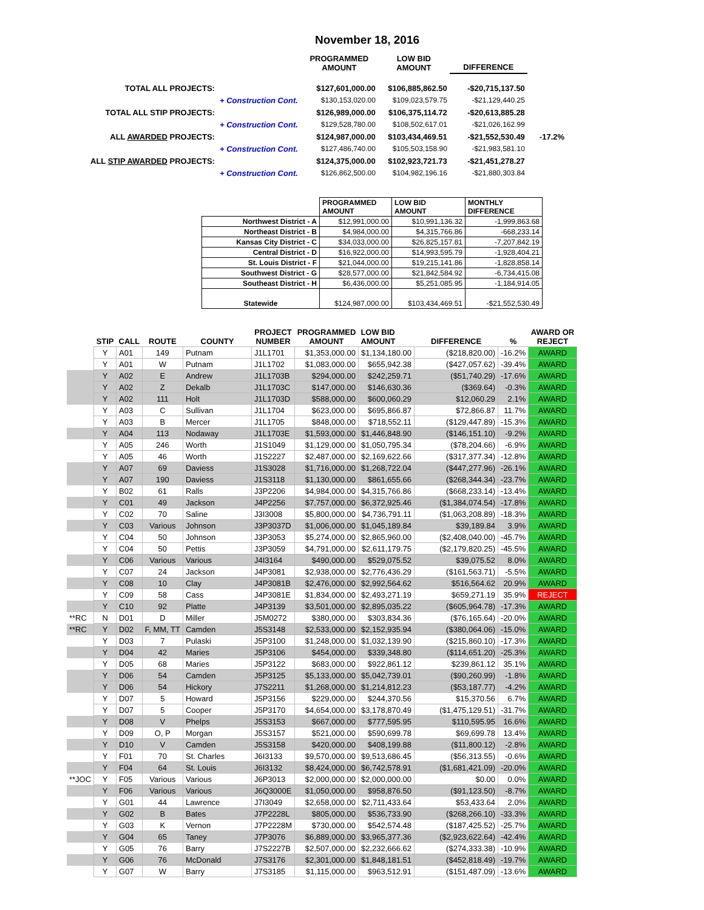November 18, 2016
| | | PROGRAMMED AMOUNT | LOW BID AMOUNT | DIFFERENCE | |
| TOTAL ALL PROJECTS: | | $127,601,000.00 | $106,885,862.50 | -$20,715,137.50 | |
| | + Construction Cont. | $130,153,020.00 | $109,023,579.75 | -$21,129,440.25 | |
| TOTAL ALL STIP PROJECTS: | | $126,989,000.00 | $106,375,114.72 | -$20,613,885.28 | |
| | + Construction Cont. | $129,528,780.00 | $108,502,617.01 | -$21,026,162.99 | |
| ALL AWARDED PROJECTS: | | $124,987,000.00 | $103,434,469.51 | -$21,552,530.49 | -17.2% |
| | + Construction Cont. | $127,486,740.00 | $105,503,158.90 | -$21,983,581.10 | |
| ALL STIP AWARDED PROJECTS: | | $124,375,000.00 | $102,923,721.73 | -$21,451,278.27 | |
| | + Construction Cont. | $126,862,500.00 | $104,982,196.16 | -$21,880,303.84 | |
| | PROGRAMMED AMOUNT | LOW BID AMOUNT | MONTHLY DIFFERENCE |
| --- | --- | --- | --- |
| Northwest District - A | $12,991,000.00 | $10,991,136.32 | -1,999,863.68 |
| Northeast District - B | $4,984,000.00 | $4,315,766.86 | -668,233.14 |
| Kansas City District - C | $34,033,000.00 | $26,825,157.81 | -7,207,842.19 |
| Central District - D | $16,922,000.00 | $14,993,595.79 | -1,928,404.21 |
| St. Louis District - F | $21,044,000.00 | $19,215,141.86 | -1,828,858.14 |
| Southwest District - G | $28,577,000.00 | $21,842,584.92 | -6,734,415.08 |
| Southeast District - H | $6,436,000.00 | $5,251,085.95 | -1,184,914.05 |
| Statewide | $124,987,000.00 | $103,434,469.51 | -$21,552,530.49 |
| | STIP | CALL | ROUTE | COUNTY | PROJECT NUMBER | PROGRAMMED AMOUNT | LOW BID AMOUNT | DIFFERENCE | % | AWARD OR REJECT |
| --- | --- | --- | --- | --- | --- | --- | --- | --- | --- | --- |
| | Y | A01 | 149 | Putnam | J1L1701 | $1,353,000.00 | $1,134,180.00 | ($218,820.00) | -16.2% | AWARD |
| | Y | A01 | W | Putnam | J1L1702 | $1,083,000.00 | $655,942.38 | ($427,057.62) | -39.4% | AWARD |
| | Y | A02 | E | Andrew | J1L1703B | $294,000.00 | $242,259.71 | ($51,740.29) | -17.6% | AWARD |
| | Y | A02 | Z | Dekalb | J1L1703C | $147,000.00 | $146,630.36 | ($369.64) | -0.3% | AWARD |
| | Y | A02 | 111 | Holt | J1L1703D | $588,000.00 | $600,060.29 | $12,060.29 | 2.1% | AWARD |
| | Y | A03 | C | Sullivan | J1L1704 | $623,000.00 | $695,866.87 | $72,866.87 | 11.7% | AWARD |
| | Y | A03 | B | Mercer | J1L1705 | $848,000.00 | $718,552.11 | ($129,447.89) | -15.3% | AWARD |
| | Y | A04 | 113 | Nodaway | J1L1703E | $1,593,000.00 | $1,446,848.90 | ($146,151.10) | -9.2% | AWARD |
| | Y | A05 | 246 | Worth | J1S1049 | $1,129,000.00 | $1,050,795.34 | ($78,204.66) | -6.9% | AWARD |
| | Y | A05 | 46 | Worth | J1S2227 | $2,487,000.00 | $2,169,622.66 | ($317,377.34) | -12.8% | AWARD |
| | Y | A07 | 69 | Daviess | J1S3028 | $1,716,000.00 | $1,268,722.04 | ($447,277.96) | -26.1% | AWARD |
| | Y | A07 | 190 | Daviess | J1S3118 | $1,130,000.00 | $861,655.66 | ($268,344.34) | -23.7% | AWARD |
| | Y | B02 | 61 | Ralls | J3P2206 | $4,984,000.00 | $4,315,766.86 | ($668,233.14) | -13.4% | AWARD |
| | Y | C01 | 49 | Jackson | J4P2256 | $7,757,000.00 | $6,372,925.46 | ($1,384,074.54) | -17.8% | AWARD |
| | Y | C02 | 70 | Saline | J3I3008 | $5,800,000.00 | $4,736,791.11 | ($1,063,208.89) | -18.3% | AWARD |
| | Y | C03 | Various | Johnson | J3P3037D | $1,006,000.00 | $1,045,189.84 | $39,189.84 | 3.9% | AWARD |
| | Y | C04 | 50 | Johnson | J3P3053 | $5,274,000.00 | $2,865,960.00 | ($2,408,040.00) | -45.7% | AWARD |
| | Y | C04 | 50 | Pettis | J3P3059 | $4,791,000.00 | $2,611,179.75 | ($2,179,820.25) | -45.5% | AWARD |
| | Y | C06 | Various | Various | J4I3164 | $490,000.00 | $529,075.52 | $39,075.52 | 8.0% | AWARD |
| | Y | C07 | 24 | Jackson | J4P3081 | $2,938,000.00 | $2,776,436.29 | ($161,563.71) | -5.5% | AWARD |
| | Y | C08 | 10 | Clay | J4P3081B | $2,476,000.00 | $2,992,564.62 | $516,564.62 | 20.9% | AWARD |
| | Y | C09 | 58 | Cass | J4P3081E | $1,834,000.00 | $2,493,271.19 | $659,271.19 | 35.9% | REJECT |
| | Y | C10 | 92 | Platte | J4P3139 | $3,501,000.00 | $2,895,035.22 | ($605,964.78) | -17.3% | AWARD |
| **RC | N | D01 | D | Miller | J5M0272 | $380,000.00 | $303,834.36 | ($76,165.64) | -20.0% | AWARD |
| **RC | Y | D02 | F, MM, TT | Camden | J5S3148 | $2,533,000.00 | $2,152,935.94 | ($380,064.06) | -15.0% | AWARD |
| | Y | D03 | 7 | Pulaski | J5P3100 | $1,248,000.00 | $1,032,139.90 | ($215,860.10) | -17.3% | AWARD |
| | Y | D04 | 42 | Maries | J5P3106 | $454,000.00 | $339,348.80 | ($114,651.20) | -25.3% | AWARD |
| | Y | D05 | 68 | Maries | J5P3122 | $683,000.00 | $922,861.12 | $239,861.12 | 35.1% | AWARD |
| | Y | D06 | 54 | Camden | J5P3125 | $5,133,000.00 | $5,042,739.01 | ($90,260.99) | -1.8% | AWARD |
| | Y | D06 | 54 | Hickory | J7S2211 | $1,268,000.00 | $1,214,812.23 | ($53,187.77) | -4.2% | AWARD |
| | Y | D07 | 5 | Howard | J5P3156 | $229,000.00 | $244,370.56 | $15,370.56 | 6.7% | AWARD |
| | Y | D07 | 5 | Cooper | J5P3170 | $4,654,000.00 | $3,178,870.49 | ($1,475,129.51) | -31.7% | AWARD |
| | Y | D08 | V | Phelps | J5S3153 | $667,000.00 | $777,595.95 | $110,595.95 | 16.6% | AWARD |
| | Y | D09 | O, P | Morgan | J5S3157 | $521,000.00 | $590,699.78 | $69,699.78 | 13.4% | AWARD |
| | Y | D10 | V | Camden | J5S3158 | $420,000.00 | $408,199.88 | ($11,800.12) | -2.8% | AWARD |
| | Y | F01 | 70 | St. Charles | J6I3133 | $9,570,000.00 | $9,513,686.45 | ($56,313.55) | -0.6% | AWARD |
| | Y | F04 | 64 | St. Louis | J6I3132 | $8,424,000.00 | $6,742,578.91 | ($1,681,421.09) | -20.0% | AWARD |
| **JOC | Y | F05 | Various | Various | J6P3013 | $2,000,000.00 | $2,000,000.00 | $0.00 | 0.0% | AWARD |
| | Y | F06 | Various | Various | J6Q3000E | $1,050,000.00 | $958,876.50 | ($91,123.50) | -8.7% | AWARD |
| | Y | G01 | 44 | Lawrence | J7I3049 | $2,658,000.00 | $2,711,433.64 | $53,433.64 | 2.0% | AWARD |
| | Y | G02 | B | Bates | J7P2228L | $805,000.00 | $536,733.90 | ($268,266.10) | -33.3% | AWARD |
| | Y | G03 | K | Vernon | J7P2228M | $730,000.00 | $542,574.48 | ($187,425.52) | -25.7% | AWARD |
| | Y | G04 | 65 | Taney | J7P3076 | $6,889,000.00 | $3,965,377.36 | ($2,923,622.64) | -42.4% | AWARD |
| | Y | G05 | 76 | Barry | J7S2227B | $2,507,000.00 | $2,232,666.62 | ($274,333.38) | -10.9% | AWARD |
| | Y | G06 | 76 | McDonald | J7S3176 | $2,301,000.00 | $1,848,181.51 | ($452,818.49) | -19.7% | AWARD |
| | Y | G07 | W | Barry | J7S3185 | $1,115,000.00 | $963,512.91 | ($151,487.09) | -13.6% | AWARD |